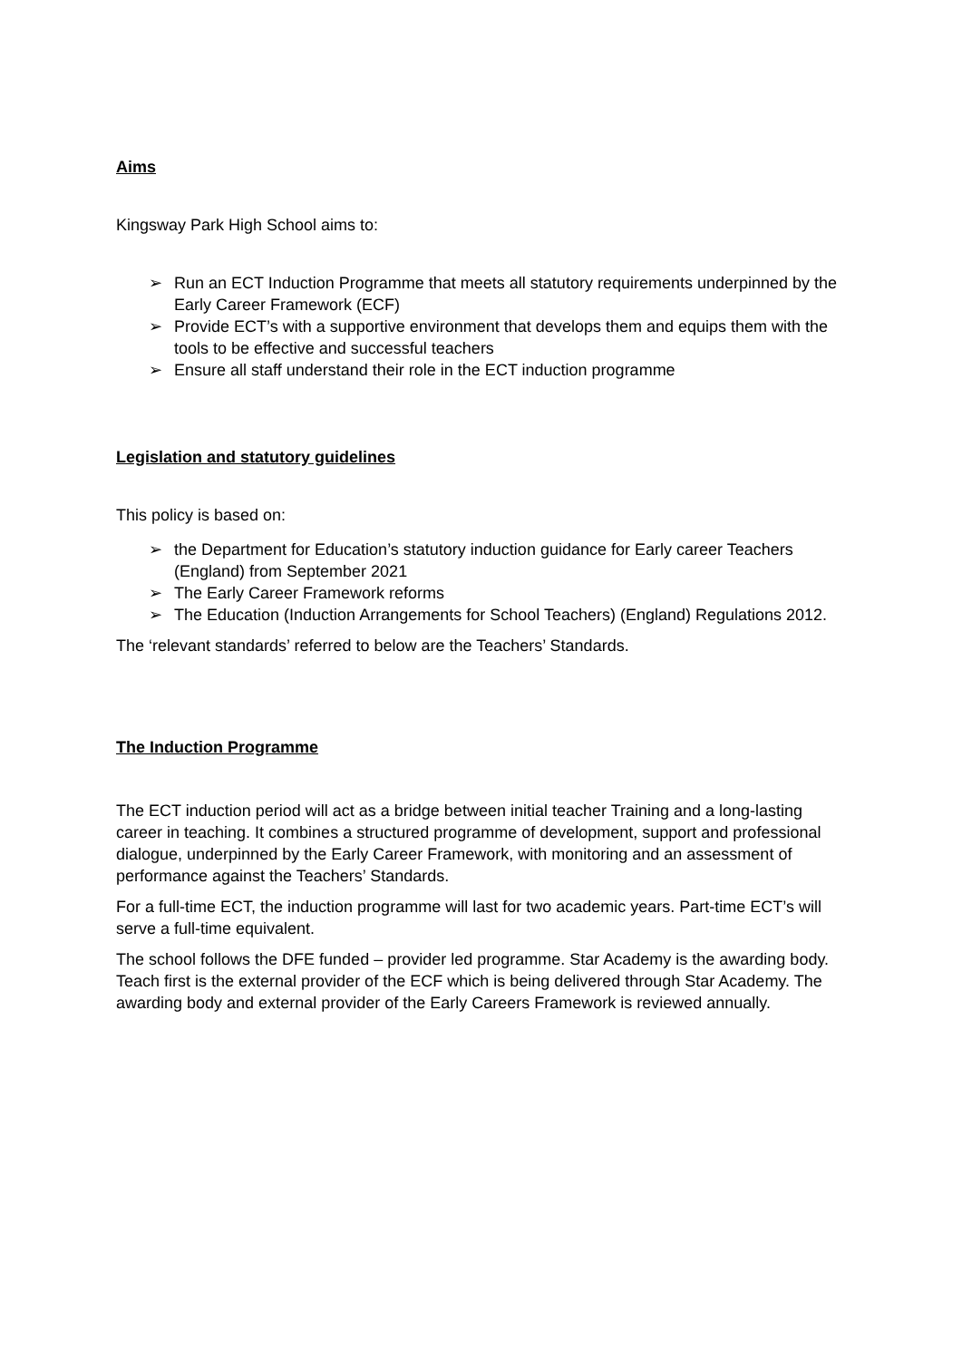Aims
Kingsway Park High School aims to:
➢ Run an ECT Induction Programme that meets all statutory requirements underpinned by the Early Career Framework (ECF)
➢ Provide ECT’s with a supportive environment that develops them and equips them with the tools to be effective and successful teachers
➢ Ensure all staff understand their role in the ECT induction programme
Legislation and statutory guidelines
This policy is based on:
➢ the Department for Education’s statutory induction guidance for Early career Teachers (England) from September 2021
➢ The Early Career Framework reforms
➢ The Education (Induction Arrangements for School Teachers) (England) Regulations 2012.
The ‘relevant standards’ referred to below are the Teachers’ Standards.
The Induction Programme
The ECT induction period will act as a bridge between initial teacher Training and a long-lasting career in teaching. It combines a structured programme of development, support and professional dialogue, underpinned by the Early Career Framework, with monitoring and an assessment of performance against the Teachers’ Standards.
For a full-time ECT, the induction programme will last for two academic years. Part-time ECT’s will serve a full-time equivalent.
The school follows the DFE funded – provider led programme. Star Academy is the awarding body. Teach first is the external provider of the ECF which is being delivered through Star Academy. The awarding body and external provider of the Early Careers Framework is reviewed annually.